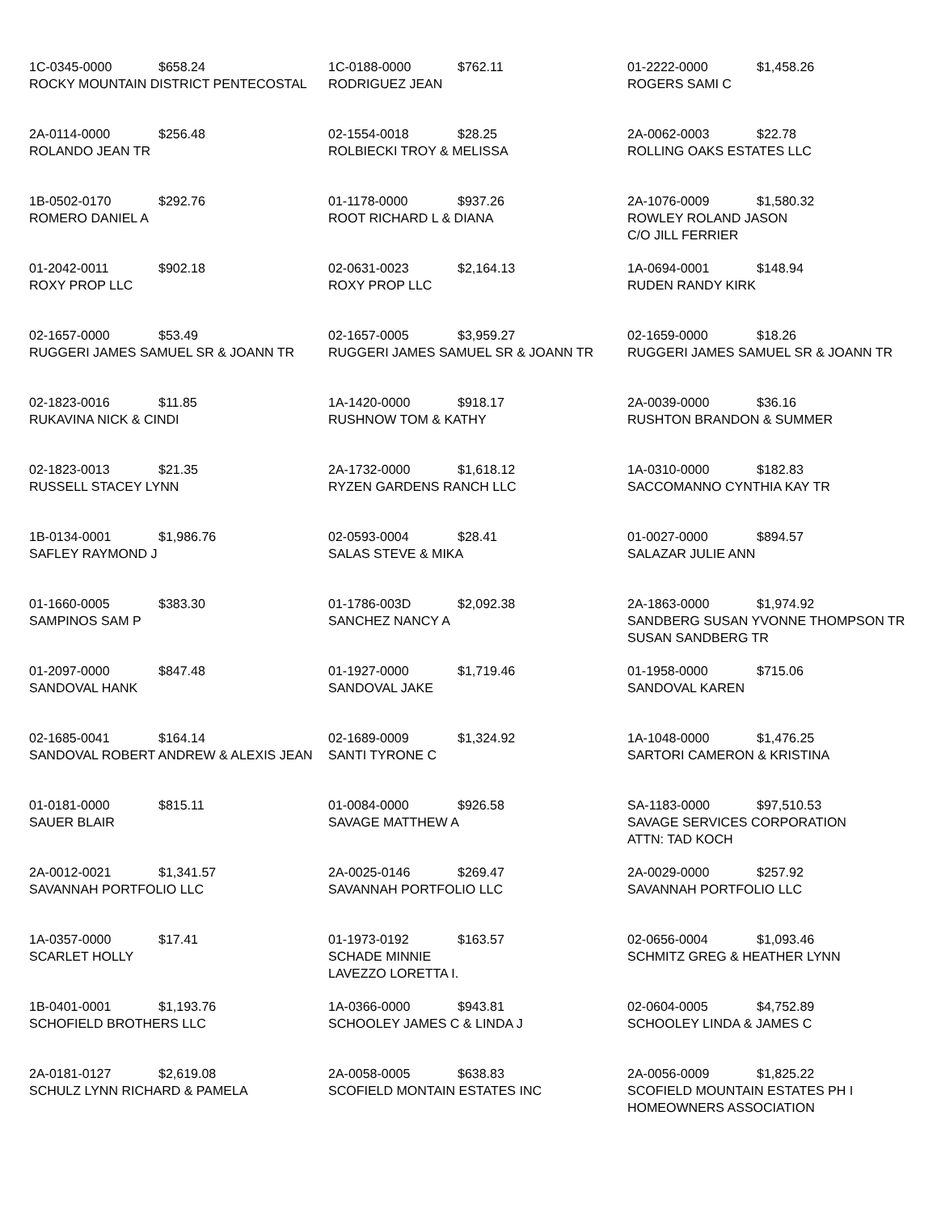| 1C-0345-0000 $658.24 ROCKY MOUNTAIN DISTRICT PENTECOSTAL | 1C-0188-0000 $762.11 RODRIGUEZ JEAN | 01-2222-0000 $1,458.26 ROGERS SAMI C |
| 2A-0114-0000 $256.48 ROLANDO JEAN TR | 02-1554-0018 $28.25 ROLBIECKI TROY & MELISSA | 2A-0062-0003 $22.78 ROLLING OAKS ESTATES LLC |
| 1B-0502-0170 $292.76 ROMERO DANIEL A | 01-1178-0000 $937.26 ROOT RICHARD L & DIANA | 2A-1076-0009 $1,580.32 ROWLEY ROLAND JASON C/O JILL FERRIER |
| 01-2042-0011 $902.18 ROXY PROP LLC | 02-0631-0023 $2,164.13 ROXY PROP LLC | 1A-0694-0001 $148.94 RUDEN RANDY KIRK |
| 02-1657-0000 $53.49 RUGGERI JAMES SAMUEL SR & JOANN TR | 02-1657-0005 $3,959.27 RUGGERI JAMES SAMUEL SR & JOANN TR | 02-1659-0000 $18.26 RUGGERI JAMES SAMUEL SR & JOANN TR |
| 02-1823-0016 $11.85 RUKAVINA NICK & CINDI | 1A-1420-0000 $918.17 RUSHNOW TOM & KATHY | 2A-0039-0000 $36.16 RUSHTON BRANDON & SUMMER |
| 02-1823-0013 $21.35 RUSSELL STACEY LYNN | 2A-1732-0000 $1,618.12 RYZEN GARDENS RANCH LLC | 1A-0310-0000 $182.83 SACCOMANNO CYNTHIA KAY TR |
| 1B-0134-0001 $1,986.76 SAFLEY RAYMOND J | 02-0593-0004 $28.41 SALAS STEVE & MIKA | 01-0027-0000 $894.57 SALAZAR JULIE ANN |
| 01-1660-0005 $383.30 SAMPINOS SAM P | 01-1786-003D $2,092.38 SANCHEZ NANCY A | 2A-1863-0000 $1,974.92 SANDBERG SUSAN YVONNE THOMPSON TR SUSAN SANDBERG TR |
| 01-2097-0000 $847.48 SANDOVAL HANK | 01-1927-0000 $1,719.46 SANDOVAL JAKE | 01-1958-0000 $715.06 SANDOVAL KAREN |
| 02-1685-0041 $164.14 SANDOVAL ROBERT ANDREW & ALEXIS JEAN | 02-1689-0009 $1,324.92 SANTI TYRONE C | 1A-1048-0000 $1,476.25 SARTORI CAMERON & KRISTINA |
| 01-0181-0000 $815.11 SAUER BLAIR | 01-0084-0000 $926.58 SAVAGE MATTHEW A | SA-1183-0000 $97,510.53 SAVAGE SERVICES CORPORATION ATTN: TAD KOCH |
| 2A-0012-0021 $1,341.57 SAVANNAH PORTFOLIO LLC | 2A-0025-0146 $269.47 SAVANNAH PORTFOLIO LLC | 2A-0029-0000 $257.92 SAVANNAH PORTFOLIO LLC |
| 1A-0357-0000 $17.41 SCARLET HOLLY | 01-1973-0192 $163.57 SCHADE MINNIE LAVEZZO LORETTA I. | 02-0656-0004 $1,093.46 SCHMITZ GREG & HEATHER LYNN |
| 1B-0401-0001 $1,193.76 SCHOFIELD BROTHERS LLC | 1A-0366-0000 $943.81 SCHOOLEY JAMES C & LINDA J | 02-0604-0005 $4,752.89 SCHOOLEY LINDA & JAMES C |
| 2A-0181-0127 $2,619.08 SCHULZ LYNN RICHARD & PAMELA | 2A-0058-0005 $638.83 SCOFIELD MONTAIN ESTATES INC | 2A-0056-0009 $1,825.22 SCOFIELD MOUNTAIN ESTATES PH I HOMEOWNERS ASSOCIATION |